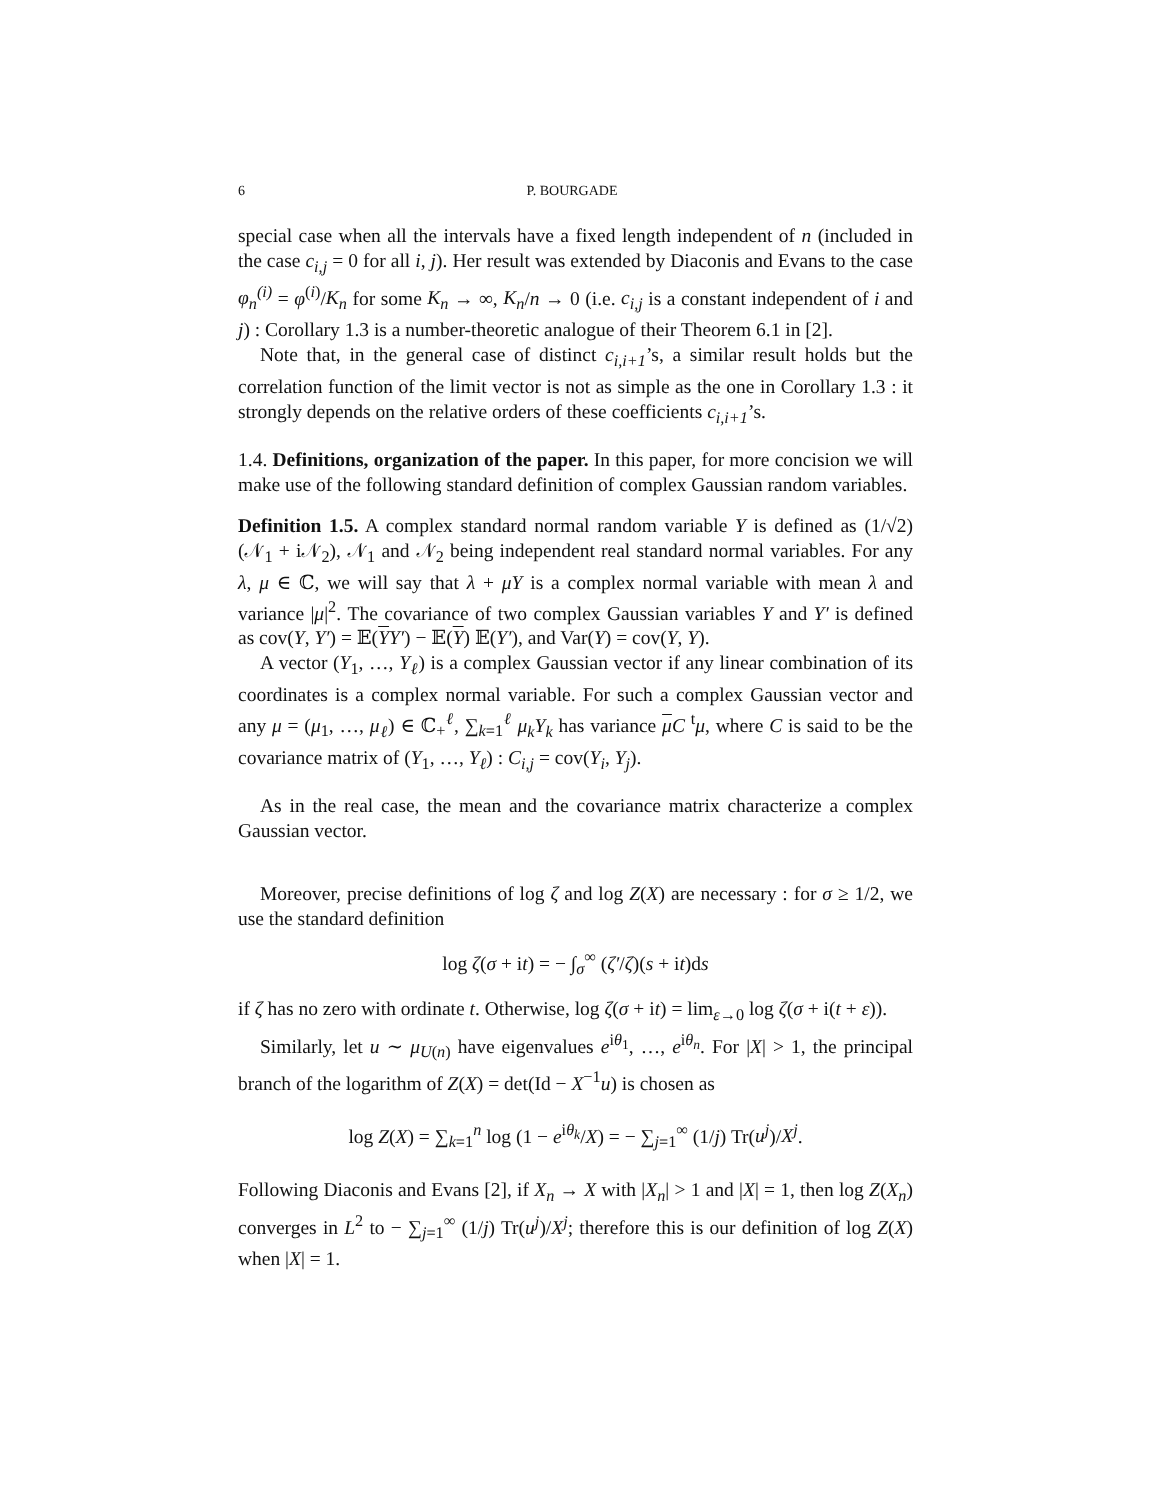6 P. BOURGADE
special case when all the intervals have a fixed length independent of n (included in the case c<sub>i,j</sub> = 0 for all i, j). Her result was extended by Diaconis and Evans to the case φ<sub>n</sub><sup>(i)</sup> = φ<sup>(i)</sup>/K<sub>n</sub> for some K<sub>n</sub> → ∞, K<sub>n</sub>/n → 0 (i.e. c<sub>i,j</sub> is a constant independent of i and j) : Corollary 1.3 is a number-theoretic analogue of their Theorem 6.1 in [2].
Note that, in the general case of distinct c<sub>i,i+1</sub>’s, a similar result holds but the correlation function of the limit vector is not as simple as the one in Corollary 1.3 : it strongly depends on the relative orders of these coefficients c<sub>i,i+1</sub>’s.
1.4. Definitions, organization of the paper. In this paper, for more concision we will make use of the following standard definition of complex Gaussian random variables.
Definition 1.5. A complex standard normal random variable Y is defined as (1/√2)(𝒩<sub>1</sub> + i𝒩<sub>2</sub>), 𝒩<sub>1</sub> and 𝒩<sub>2</sub> being independent real standard normal variables. For any λ, μ ∈ ℂ, we will say that λ + μY is a complex normal variable with mean λ and variance |μ|<sup>2</sup>. The covariance of two complex Gaussian variables Y and Y′ is defined as cov(Y, Y′) = 𝔼(YY′) − 𝔼(Y) 𝔼(Y′), and Var(Y) = cov(Y, Y).
A vector (Y<sub>1</sub>, …, Y<sub>ℓ</sub>) is a complex Gaussian vector if any linear combination of its coordinates is a complex normal variable. For such a complex Gaussian vector and any μ = (μ<sub>1</sub>, …, μ<sub>ℓ</sub>) ∈ ℂ<sub>+</sub><sup>ℓ</sup>, ∑<sub>k=1</sub><sup>ℓ</sup> μ<sub>k</sub>Y<sub>k</sub> has variance μC <sup>t</sup>μ, where C is said to be the covariance matrix of (Y<sub>1</sub>, …, Y<sub>ℓ</sub>) : C<sub>i,j</sub> = cov(Y<sub>i</sub>, Y<sub>j</sub>).
As in the real case, the mean and the covariance matrix characterize a complex Gaussian vector.
Moreover, precise definitions of log ζ and log Z(X) are necessary : for σ ≥ 1/2, we use the standard definition
log ζ(σ + it) = − ∫<sub>σ</sub><sup>∞</sup> (ζ′/ζ)(s + it)ds
if ζ has no zero with ordinate t. Otherwise, log ζ(σ + it) = lim<sub>ε→0</sub> log ζ(σ + i(t + ε)).
Similarly, let u ∼ μ<sub>U(n)</sub> have eigenvalues e<sup>iθ<sub>1</sub></sup>, …, e<sup>iθ<sub>n</sub></sup>. For |X| > 1, the principal branch of the logarithm of Z(X) = det(Id − X<sup>−1</sup>u) is chosen as
log Z(X) = ∑<sub>k=1</sub><sup>n</sup> log (1 − e<sup>iθ<sub>k</sub></sup>/X) = − ∑<sub>j=1</sub><sup>∞</sup> (1/j) Tr(u<sup>j</sup>)/X<sup>j</sup>.
Following Diaconis and Evans [2], if X<sub>n</sub> → X with |X<sub>n</sub>| > 1 and |X| = 1, then log Z(X<sub>n</sub>) converges in L<sup>2</sup> to − ∑<sub>j=1</sub><sup>∞</sup> (1/j) Tr(u<sup>j</sup>)/X<sup>j</sup>; therefore this is our definition of log Z(X) when |X| = 1.